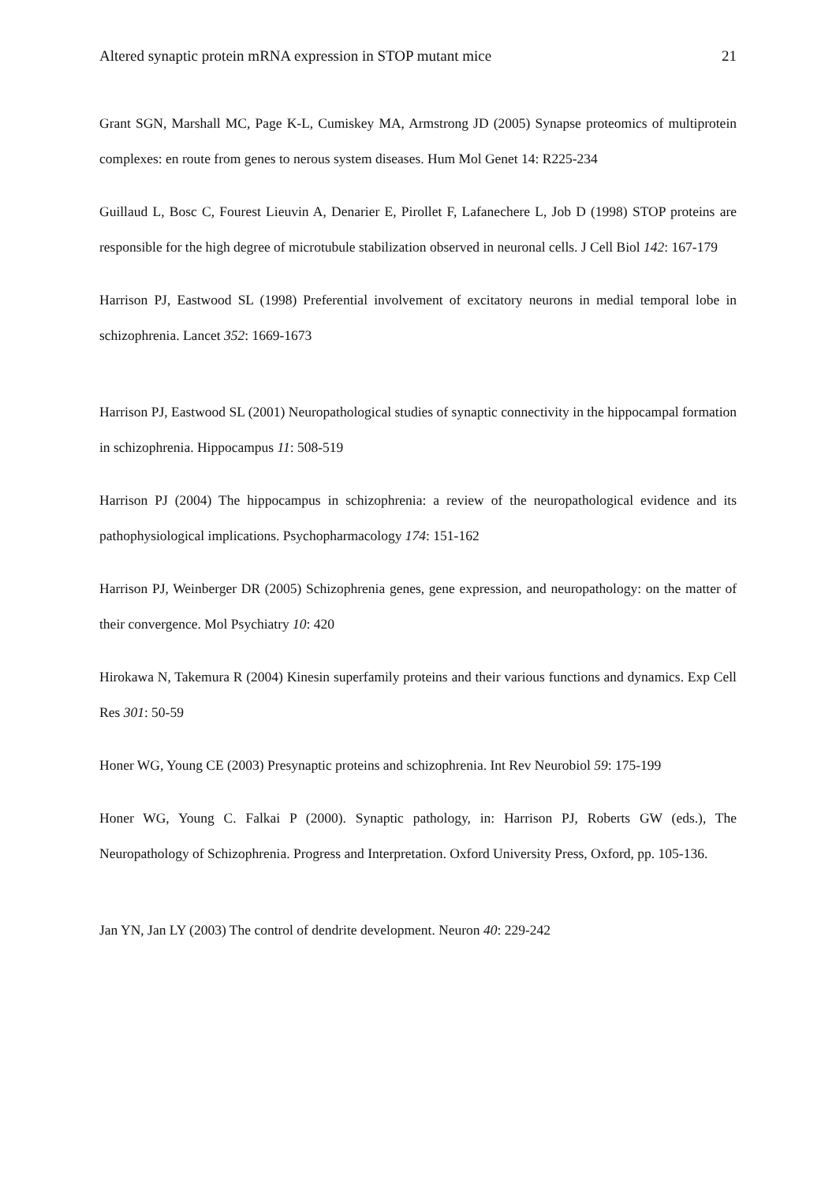Altered synaptic protein mRNA expression in STOP mutant mice 21
Grant SGN, Marshall MC, Page K-L, Cumiskey MA, Armstrong JD (2005) Synapse proteomics of multiprotein complexes: en route from genes to nerous system diseases. Hum Mol Genet 14: R225-234
Guillaud L, Bosc C, Fourest Lieuvin A, Denarier E, Pirollet F, Lafanechere L, Job D (1998) STOP proteins are responsible for the high degree of microtubule stabilization observed in neuronal cells. J Cell Biol 142: 167-179
Harrison PJ, Eastwood SL (1998) Preferential involvement of excitatory neurons in medial temporal lobe in schizophrenia. Lancet 352: 1669-1673
Harrison PJ, Eastwood SL (2001) Neuropathological studies of synaptic connectivity in the hippocampal formation in schizophrenia. Hippocampus 11: 508-519
Harrison PJ (2004) The hippocampus in schizophrenia: a review of the neuropathological evidence and its pathophysiological implications. Psychopharmacology 174: 151-162
Harrison PJ, Weinberger DR (2005) Schizophrenia genes, gene expression, and neuropathology: on the matter of their convergence. Mol Psychiatry 10: 420
Hirokawa N, Takemura R (2004) Kinesin superfamily proteins and their various functions and dynamics. Exp Cell Res 301: 50-59
Honer WG, Young CE (2003) Presynaptic proteins and schizophrenia. Int Rev Neurobiol 59: 175-199
Honer WG, Young C. Falkai P (2000). Synaptic pathology, in: Harrison PJ, Roberts GW (eds.), The Neuropathology of Schizophrenia. Progress and Interpretation. Oxford University Press, Oxford, pp. 105-136.
Jan YN, Jan LY (2003) The control of dendrite development. Neuron 40: 229-242